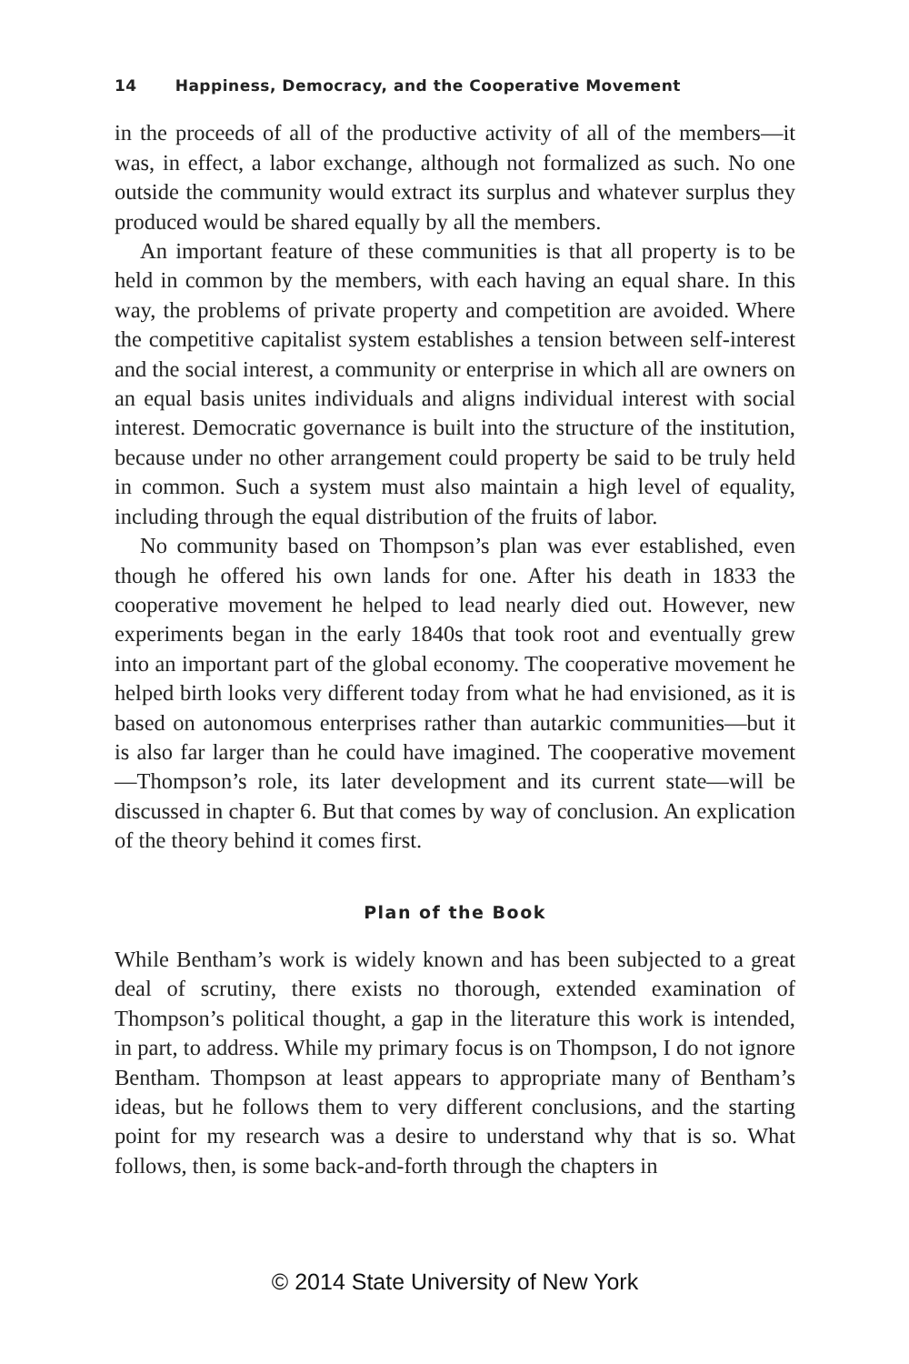14 Happiness, Democracy, and the Cooperative Movement
in the proceeds of all of the productive activity of all of the members—it was, in effect, a labor exchange, although not formalized as such. No one outside the community would extract its surplus and whatever surplus they produced would be shared equally by all the members.
An important feature of these communities is that all property is to be held in common by the members, with each having an equal share. In this way, the problems of private property and competition are avoided. Where the competitive capitalist system establishes a tension between self-interest and the social interest, a community or enterprise in which all are owners on an equal basis unites individuals and aligns individual interest with social interest. Democratic governance is built into the structure of the institution, because under no other arrangement could property be said to be truly held in common. Such a system must also maintain a high level of equality, including through the equal distribution of the fruits of labor.
No community based on Thompson’s plan was ever established, even though he offered his own lands for one. After his death in 1833 the cooperative movement he helped to lead nearly died out. However, new experiments began in the early 1840s that took root and eventually grew into an important part of the global economy. The cooperative movement he helped birth looks very different today from what he had envisioned, as it is based on autonomous enterprises rather than autarkic communities—but it is also far larger than he could have imagined. The cooperative movement—Thompson’s role, its later development and its current state—will be discussed in chapter 6. But that comes by way of conclusion. An explication of the theory behind it comes first.
Plan of the Book
While Bentham’s work is widely known and has been subjected to a great deal of scrutiny, there exists no thorough, extended examination of Thompson’s political thought, a gap in the literature this work is intended, in part, to address. While my primary focus is on Thompson, I do not ignore Bentham. Thompson at least appears to appropriate many of Bentham’s ideas, but he follows them to very different conclusions, and the starting point for my research was a desire to understand why that is so. What follows, then, is some back-and-forth through the chapters in
© 2014 State University of New York